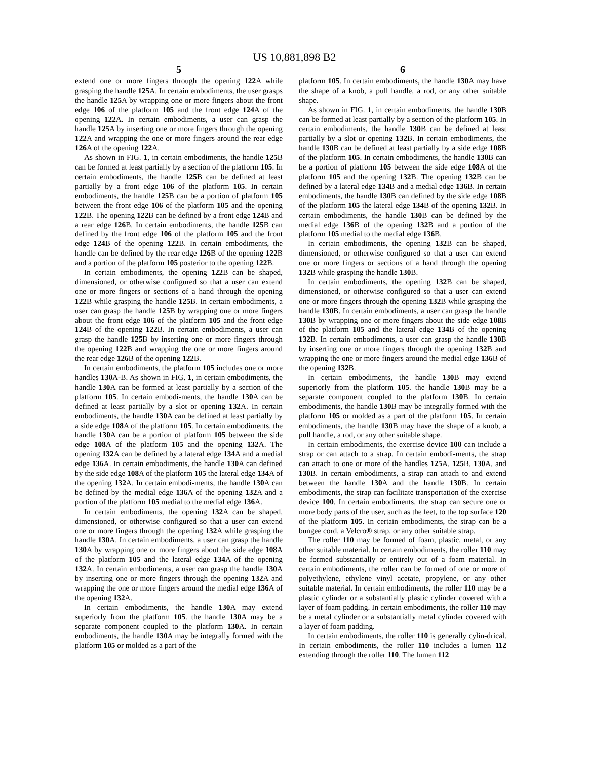US 10,881,898 B2
5
extend one or more fingers through the opening 122 A while grasping the handle 125 A. In certain embodiments, the user grasps the handle 125 A by wrapping one or more fingers about the front edge 106 of the platform 105 and the front edge 124 A of the opening 122 A. In certain embodiments, a user can grasp the handle 125 A by inserting one or more fingers through the opening 122 A and wrapping the one or more fingers around the rear edge 126 A of the opening 122 A.
As shown in FIG. 1, in certain embodiments, the handle 125 B can be formed at least partially by a section of the platform 105. In certain embodiments, the handle 125 B can be defined at least partially by a front edge 106 of the platform 105. In certain embodiments, the handle 125 B can be a portion of platform 105 between the front edge 106 of the platform 105 and the opening 122 B. The opening 122 B can be defined by a front edge 124 B and a rear edge 126 B. In certain embodiments, the handle 125 B can defined by the front edge 106 of the platform 105 and the front edge 124 B of the opening 122 B. In certain embodiments, the handle can be defined by the rear edge 126 B of the opening 122 B and a portion of the platform 105 posterior to the opening 122 B.
In certain embodiments, the opening 122 B can be shaped, dimensioned, or otherwise configured so that a user can extend one or more fingers or sections of a hand through the opening 122 B while grasping the handle 125 B. In certain embodiments, a user can grasp the handle 125 B by wrapping one or more fingers about the front edge 106 of the platform 105 and the front edge 124 B of the opening 122 B. In certain embodiments, a user can grasp the handle 125 B by inserting one or more fingers through the opening 122 B and wrapping the one or more fingers around the rear edge 126 B of the opening 122 B.
In certain embodiments, the platform 105 includes one or more handles 130 A-B. As shown in FIG. 1, in certain embodiments, the handle 130 A can be formed at least partially by a section of the platform 105. In certain embodi-ments, the handle 130 A can be defined at least partially by a slot or opening 132 A. In certain embodiments, the handle 130 A can be defined at least partially by a side edge 108 A of the platform 105. In certain embodiments, the handle 130 A can be a portion of platform 105 between the side edge 108 A of the platform 105 and the opening 132 A. The opening 132 A can be defined by a lateral edge 134 A and a medial edge 136 A. In certain embodiments, the handle 130 A can defined by the side edge 108 A of the platform 105 the lateral edge 134 A of the opening 132 A. In certain embodi-ments, the handle 130 A can be defined by the medial edge 136 A of the opening 132 A and a portion of the platform 105 medial to the medial edge 136 A.
In certain embodiments, the opening 132 A can be shaped, dimensioned, or otherwise configured so that a user can extend one or more fingers through the opening 132 A while grasping the handle 130 A. In certain embodiments, a user can grasp the handle 130 A by wrapping one or more fingers about the side edge 108 A of the platform 105 and the lateral edge 134 A of the opening 132 A. In certain embodiments, a user can grasp the handle 130 A by inserting one or more fingers through the opening 132 A and wrapping the one or more fingers around the medial edge 136 A of the opening 132 A.
In certain embodiments, the handle 130 A may extend superiorly from the platform 105. the handle 130 A may be a separate component coupled to the platform 130 A. In certain embodiments, the handle 130 A may be integrally formed with the platform 105 or molded as a part of the
6
platform 105. In certain embodiments, the handle 130 A may have the shape of a knob, a pull handle, a rod, or any other suitable shape.
As shown in FIG. 1, in certain embodiments, the handle 130 B can be formed at least partially by a section of the platform 105. In certain embodiments, the handle 130 B can be defined at least partially by a slot or opening 132 B. In certain embodiments, the handle 130 B can be defined at least partially by a side edge 108 B of the platform 105. In certain embodiments, the handle 130 B can be a portion of platform 105 between the side edge 108 A of the platform 105 and the opening 132 B. The opening 132 B can be defined by a lateral edge 134 B and a medial edge 136 B. In certain embodiments, the handle 130 B can defined by the side edge 108 B of the platform 105 the lateral edge 134 B of the opening 132 B. In certain embodiments, the handle 130 B can be defined by the medial edge 136 B of the opening 132 B and a portion of the platform 105 medial to the medial edge 136 B.
In certain embodiments, the opening 132 B can be shaped, dimensioned, or otherwise configured so that a user can extend one or more fingers or sections of a hand through the opening 132 B while grasping the handle 130 B.
In certain embodiments, the opening 132 B can be shaped, dimensioned, or otherwise configured so that a user can extend one or more fingers through the opening 132 B while grasping the handle 130 B. In certain embodiments, a user can grasp the handle 130 B by wrapping one or more fingers about the side edge 108 B of the platform 105 and the lateral edge 134 B of the opening 132 B. In certain embodiments, a user can grasp the handle 130 B by inserting one or more fingers through the opening 132 B and wrapping the one or more fingers around the medial edge 136 B of the opening 132 B.
In certain embodiments, the handle 130 B may extend superiorly from the platform 105. the handle 130 B may be a separate component coupled to the platform 130 B. In certain embodiments, the handle 130 B may be integrally formed with the platform 105 or molded as a part of the platform 105. In certain embodiments, the handle 130 B may have the shape of a knob, a pull handle, a rod, or any other suitable shape.
In certain embodiments, the exercise device 100 can include a strap or can attach to a strap. In certain embodi-ments, the strap can attach to one or more of the handles 125 A, 125 B, 130 A, and 130 B. In certain embodiments, a strap can attach to and extend between the handle 130 A and the handle 130 B. In certain embodiments, the strap can facilitate transportation of the exercise device 100. In certain embodiments, the strap can secure one or more body parts of the user, such as the feet, to the top surface 120 of the platform 105. In certain embodiments, the strap can be a bungee cord, a Velcro® strap, or any other suitable strap.
The roller 110 may be formed of foam, plastic, metal, or any other suitable material. In certain embodiments, the roller 110 may be formed substantially or entirely out of a foam material. In certain embodiments, the roller can be formed of one or more of polyethylene, ethylene vinyl acetate, propylene, or any other suitable material. In certain embodiments, the roller 110 may be a plastic cylinder or a substantially plastic cylinder covered with a layer of foam padding. In certain embodiments, the roller 110 may be a metal cylinder or a substantially metal cylinder covered with a layer of foam padding.
In certain embodiments, the roller 110 is generally cylin-drical. In certain embodiments, the roller 110 includes a lumen 112 extending through the roller 110. The lumen 112